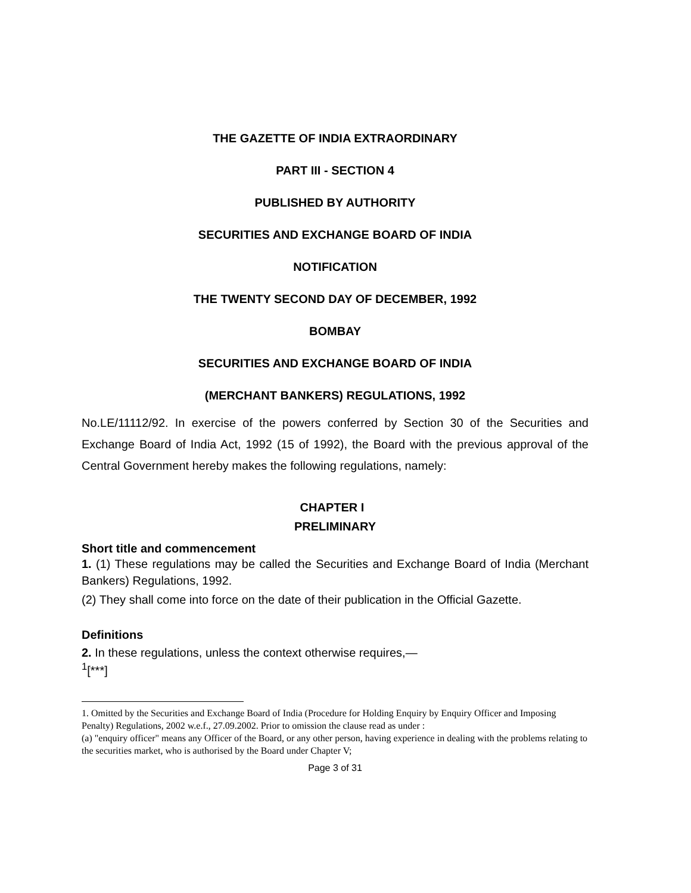THE GAZETTE OF INDIA EXTRAORDINARY
PART III - SECTION 4
PUBLISHED BY AUTHORITY
SECURITIES AND EXCHANGE BOARD OF INDIA
NOTIFICATION
THE TWENTY SECOND DAY OF DECEMBER, 1992
BOMBAY
SECURITIES AND EXCHANGE BOARD OF INDIA
(MERCHANT BANKERS) REGULATIONS, 1992
No.LE/11112/92. In exercise of the powers conferred by Section 30 of the Securities and Exchange Board of India Act, 1992 (15 of 1992), the Board with the previous approval of the Central Government hereby makes the following regulations, namely:
CHAPTER I
PRELIMINARY
Short title and commencement
1. (1) These regulations may be called the Securities and Exchange Board of India (Merchant Bankers) Regulations, 1992.
(2) They shall come into force on the date of their publication in the Official Gazette.
Definitions
2. In these regulations, unless the context otherwise requires,—
<sup>1</sup> [***]
1. Omitted by the Securities and Exchange Board of India (Procedure for Holding Enquiry by Enquiry Officer and Imposing Penalty) Regulations, 2002 w.e.f., 27.09.2002. Prior to omission the clause read as under :
(a) "enquiry officer" means any Officer of the Board, or any other person, having experience in dealing with the problems relating to the securities market, who is authorised by the Board under Chapter V;
Page 3 of 31